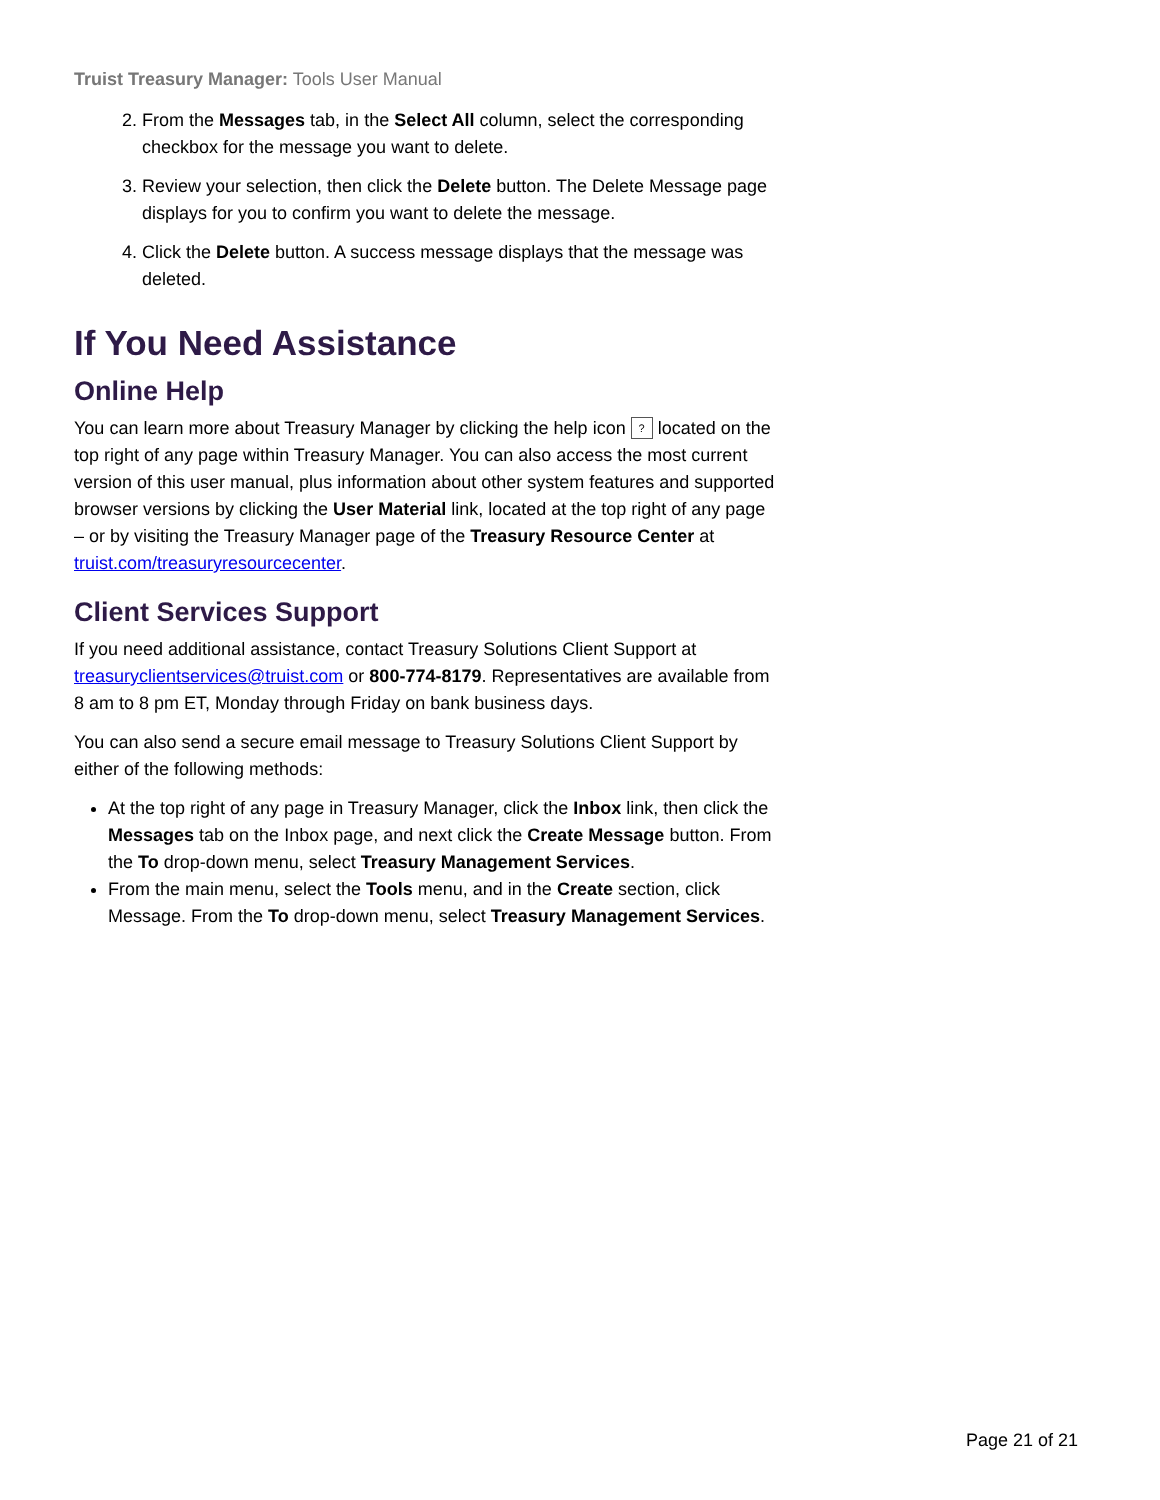Truist Treasury Manager: Tools User Manual
2. From the Messages tab, in the Select All column, select the corresponding checkbox for the message you want to delete.
3. Review your selection, then click the Delete button. The Delete Message page displays for you to confirm you want to delete the message.
4. Click the Delete button. A success message displays that the message was deleted.
If You Need Assistance
Online Help
You can learn more about Treasury Manager by clicking the help icon ? located on the top right of any page within Treasury Manager. You can also access the most current version of this user manual, plus information about other system features and supported browser versions by clicking the User Material link, located at the top right of any page – or by visiting the Treasury Manager page of the Treasury Resource Center at truist.com/treasuryresourcecenter.
Client Services Support
If you need additional assistance, contact Treasury Solutions Client Support at treasuryclientservices@truist.com or 800-774-8179. Representatives are available from 8 am to 8 pm ET, Monday through Friday on bank business days.
You can also send a secure email message to Treasury Solutions Client Support by either of the following methods:
At the top right of any page in Treasury Manager, click the Inbox link, then click the Messages tab on the Inbox page, and next click the Create Message button. From the To drop-down menu, select Treasury Management Services.
From the main menu, select the Tools menu, and in the Create section, click Message. From the To drop-down menu, select Treasury Management Services.
Page 21 of 21